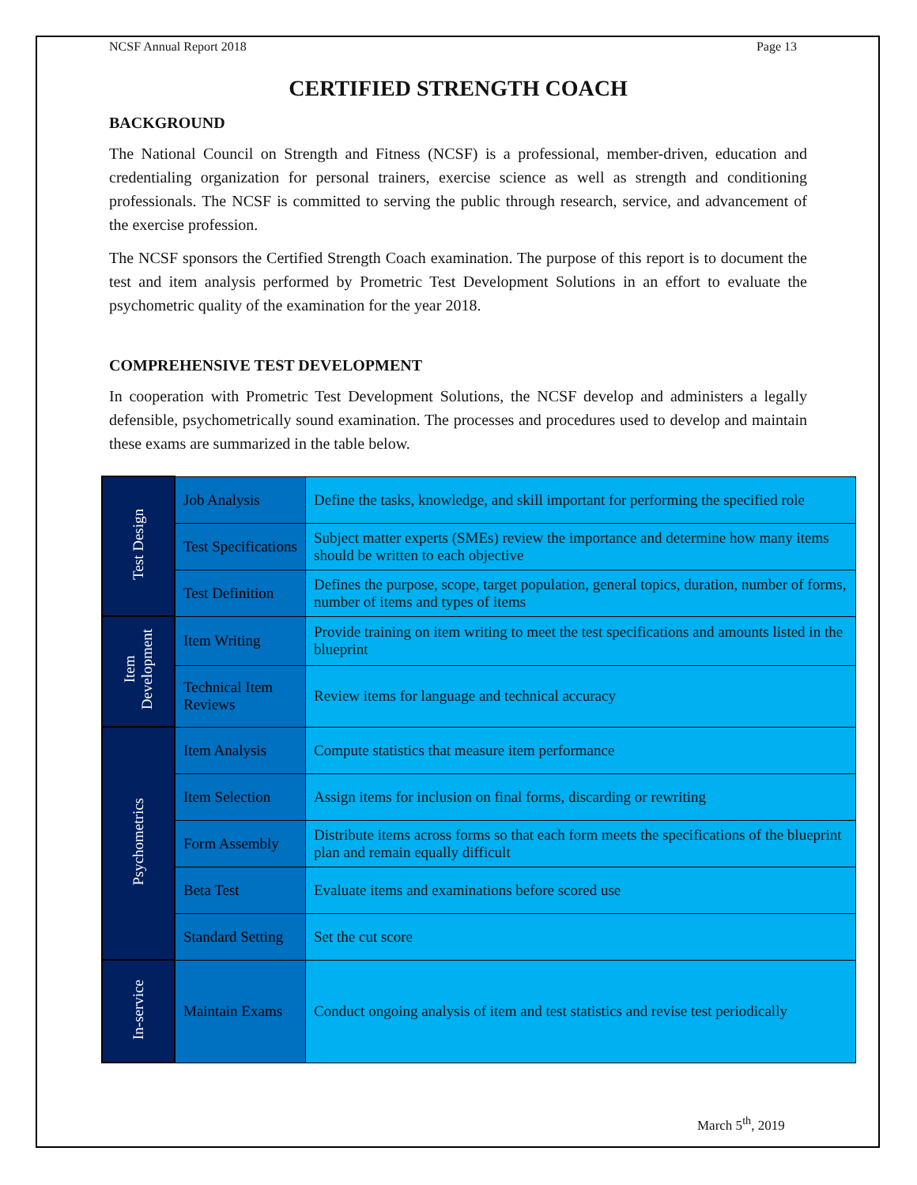NCSF Annual Report 2018 Page 13
CERTIFIED STRENGTH COACH
BACKGROUND
The National Council on Strength and Fitness (NCSF) is a professional, member-driven, education and credentialing organization for personal trainers, exercise science as well as strength and conditioning professionals. The NCSF is committed to serving the public through research, service, and advancement of the exercise profession.
The NCSF sponsors the Certified Strength Coach examination. The purpose of this report is to document the test and item analysis performed by Prometric Test Development Solutions in an effort to evaluate the psychometric quality of the examination for the year 2018.
COMPREHENSIVE TEST DEVELOPMENT
In cooperation with Prometric Test Development Solutions, the NCSF develop and administers a legally defensible, psychometrically sound examination. The processes and procedures used to develop and maintain these exams are summarized in the table below.
| Test Design | Job Analysis | Define the tasks, knowledge, and skill important for performing the specified role |
| | Test Specifications | Subject matter experts (SMEs) review the importance and determine how many items should be written to each objective |
| | Test Definition | Defines the purpose, scope, target population, general topics, duration, number of forms, number of items and types of items |
| Item Development | Item Writing | Provide training on item writing to meet the test specifications and amounts listed in the blueprint |
| | Technical Item Reviews | Review items for language and technical accuracy |
| Psychometrics | Item Analysis | Compute statistics that measure item performance |
| | Item Selection | Assign items for inclusion on final forms, discarding or rewriting |
| | Form Assembly | Distribute items across forms so that each form meets the specifications of the blueprint plan and remain equally difficult |
| | Beta Test | Evaluate items and examinations before scored use |
| | Standard Setting | Set the cut score |
| In-service | Maintain Exams | Conduct ongoing analysis of item and test statistics and revise test periodically |
March 5<sup>th</sup>, 2019